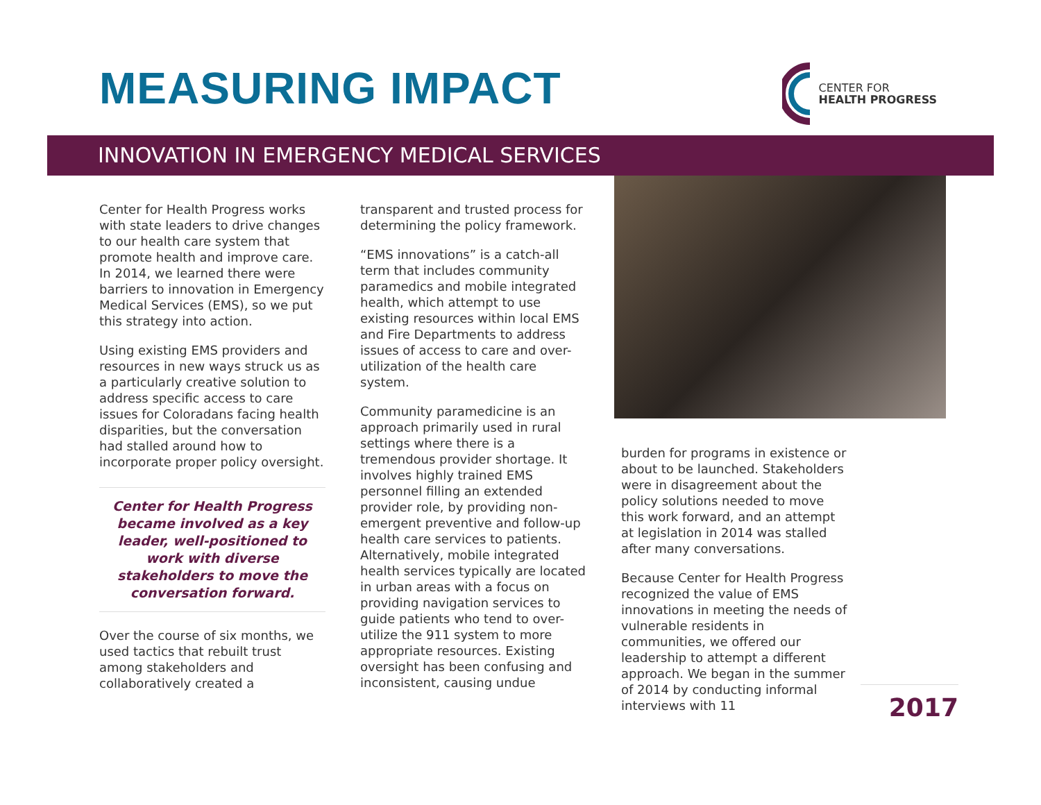MEASURING IMPACT
CENTER FOR
HEALTH PROGRESS
INNOVATION IN EMERGENCY MEDICAL SERVICES
Center for Health Progress works with state leaders to drive changes to our health care system that promote health and improve care. In 2014, we learned there were barriers to innovation in Emergency Medical Services (EMS), so we put this strategy into action.
Using existing EMS providers and resources in new ways struck us as a particularly creative solution to address specific access to care issues for Coloradans facing health disparities, but the conversation had stalled around how to incorporate proper policy oversight.
Center for Health Progress became involved as a key leader, well-positioned to work with diverse stakeholders to move the conversation forward.
Over the course of six months, we used tactics that rebuilt trust among stakeholders and collaboratively created a
transparent and trusted process for determining the policy framework.
“EMS innovations” is a catch-all term that includes community paramedics and mobile integrated health, which attempt to use existing resources within local EMS and Fire Departments to address issues of access to care and over-utilization of the health care system.
Community paramedicine is an approach primarily used in rural settings where there is a tremendous provider shortage. It involves highly trained EMS personnel filling an extended provider role, by providing non-emergent preventive and follow-up health care services to patients. Alternatively, mobile integrated health services typically are located in urban areas with a focus on providing navigation services to guide patients who tend to over-utilize the 911 system to more appropriate resources. Existing oversight has been confusing and inconsistent, causing undue
burden for programs in existence or about to be launched. Stakeholders were in disagreement about the policy solutions needed to move this work forward, and an attempt at legislation in 2014 was stalled after many conversations.
Because Center for Health Progress recognized the value of EMS innovations in meeting the needs of vulnerable residents in communities, we offered our leadership to attempt a different approach. We began in the summer of 2014 by conducting informal interviews with 11
2017